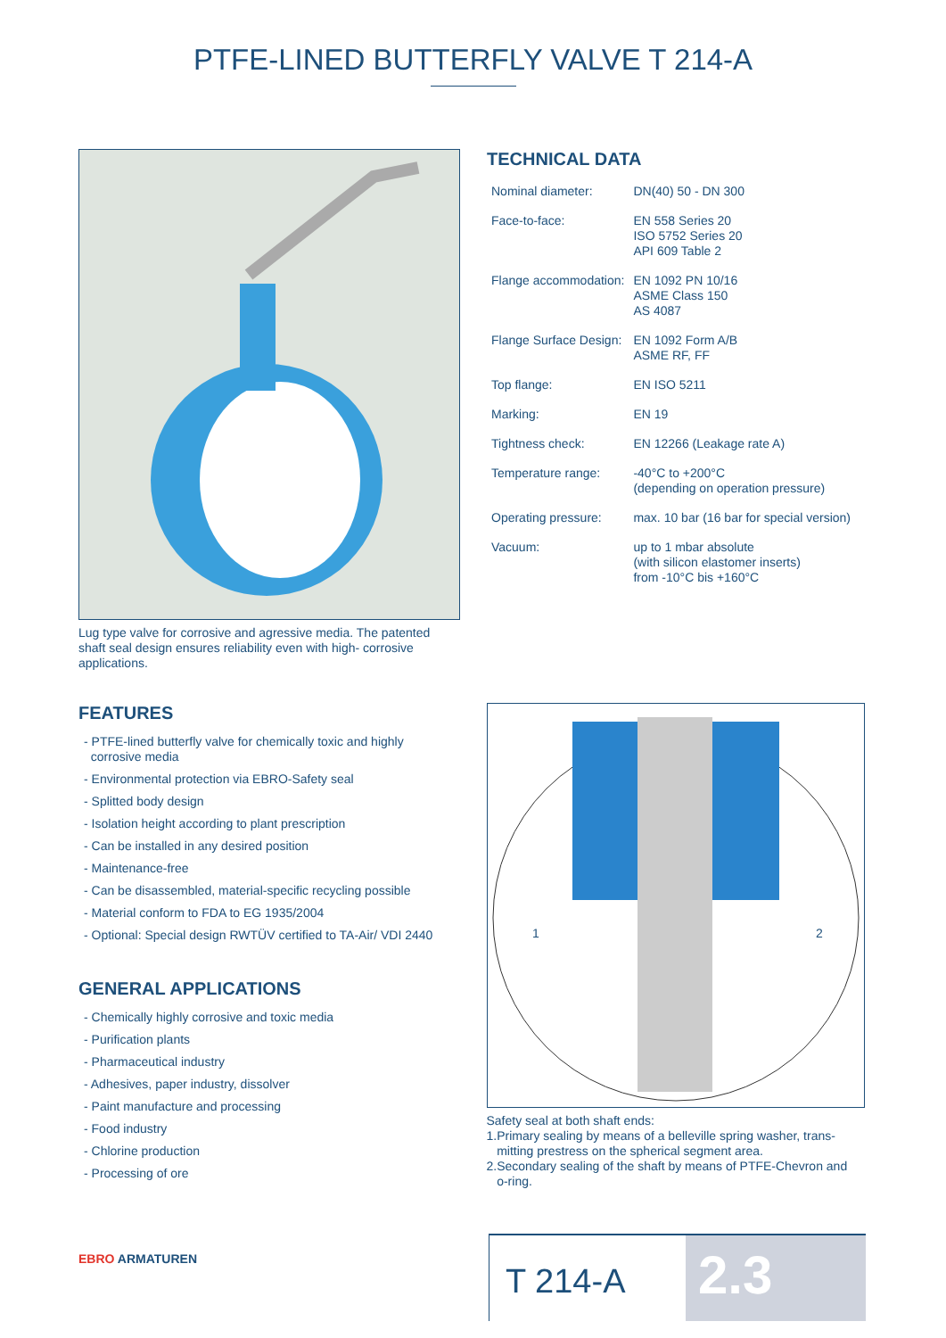PTFE-LINED BUTTERFLY VALVE T 214-A
Lug type valve for corrosive and agressive media. The patented shaft seal design ensures reliability even with high- corrosive applications.
TECHNICAL DATA
| Nominal diameter: | DN(40) 50 - DN 300 |
| Face-to-face: | EN 558 Series 20 ISO 5752 Series 20 API 609 Table 2 |
| Flange accommodation: | EN 1092 PN 10/16 ASME Class 150 AS 4087 |
| Flange Surface Design: | EN 1092 Form A/B ASME RF, FF |
| Top flange: | EN ISO 5211 |
| Marking: | EN 19 |
| Tightness check: | EN 12266 (Leakage rate A) |
| Temperature range: | -40°C to +200°C (depending on operation pressure) |
| Operating pressure: | max. 10 bar (16 bar for special version) |
| Vacuum: | up to 1 mbar absolute (with silicon elastomer inserts) from -10°C bis +160°C |
FEATURES
- PTFE-lined butterfly valve for chemically toxic and highly
corrosive media
- Environmental protection via EBRO-Safety seal
- Splitted body design
- Isolation height according to plant prescription
- Can be installed in any desired position
- Maintenance-free
- Can be disassembled, material-specific recycling possible
- Material conform to FDA to EG 1935/2004
- Optional: Special design RWTÜV certified to TA-Air/ VDI 2440
GENERAL APPLICATIONS
- Chemically highly corrosive and toxic media
- Purification plants
- Pharmaceutical industry
- Adhesives, paper industry, dissolver
- Paint manufacture and processing
- Food industry
- Chlorine production
- Processing of ore
1
2
Safety seal at both shaft ends:
1.Primary sealing by means of a belleville spring washer, trans-
mitting prestress on the spherical segment area.
2.Secondary sealing of the shaft by means of PTFE-Chevron and
o-ring.
EBRO ARMATUREN
T 214-A
2.3